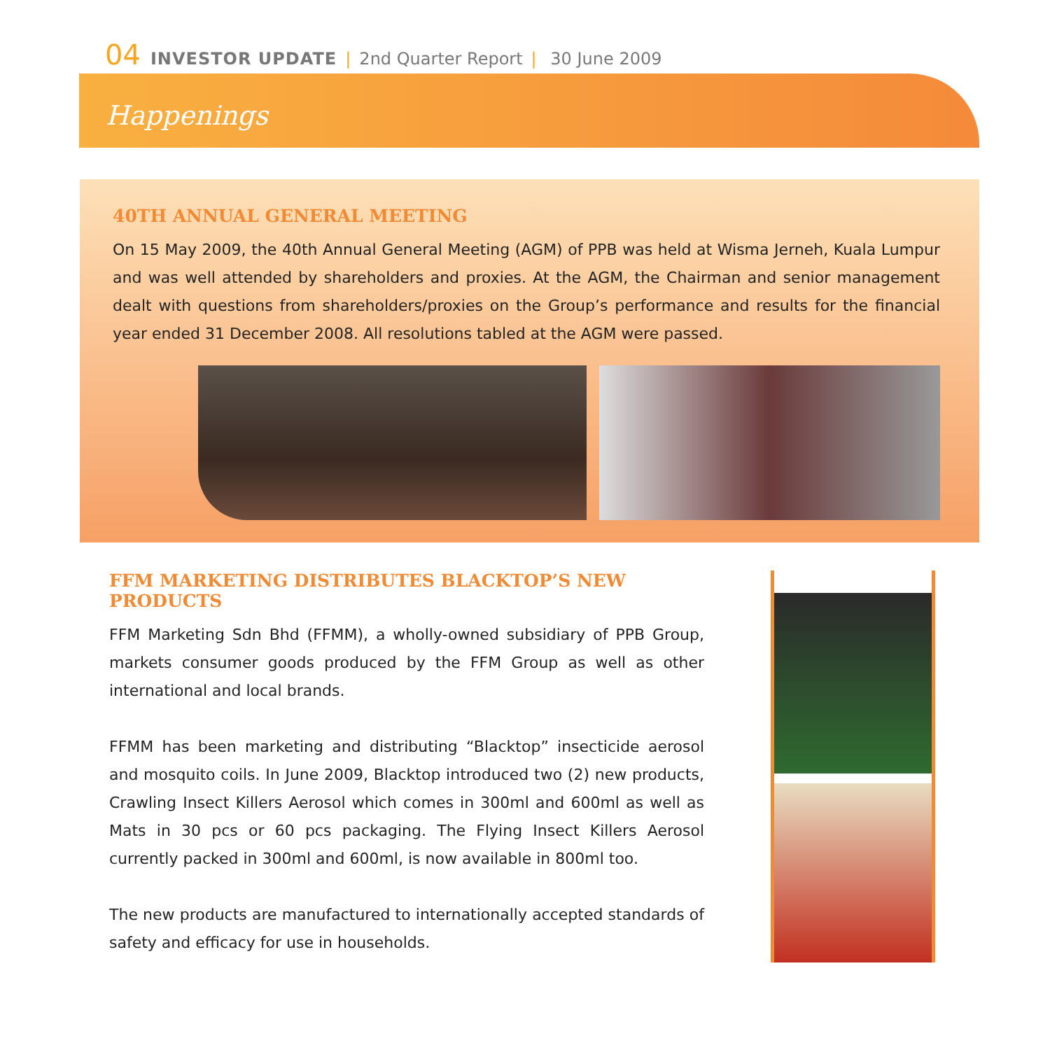04 INVESTOR UPDATE | 2nd Quarter Report | 30 June 2009
Happenings
40TH ANNUAL GENERAL MEETING
On 15 May 2009, the 40th Annual General Meeting (AGM) of PPB was held at Wisma Jerneh, Kuala Lumpur and was well attended by shareholders and proxies. At the AGM, the Chairman and senior management dealt with questions from shareholders/proxies on the Group’s performance and results for the financial year ended 31 December 2008. All resolutions tabled at the AGM were passed.
FFM MARKETING DISTRIBUTES BLACKTOP’S NEW PRODUCTS
FFM Marketing Sdn Bhd (FFMM), a wholly-owned subsidiary of PPB Group, markets consumer goods produced by the FFM Group as well as other international and local brands.
FFMM has been marketing and distributing “Blacktop” insecticide aerosol and mosquito coils. In June 2009, Blacktop introduced two (2) new products, Crawling Insect Killers Aerosol which comes in 300ml and 600ml as well as Mats in 30 pcs or 60 pcs packaging. The Flying Insect Killers Aerosol currently packed in 300ml and 600ml, is now available in 800ml too.
The new products are manufactured to internationally accepted standards of safety and efficacy for use in households.